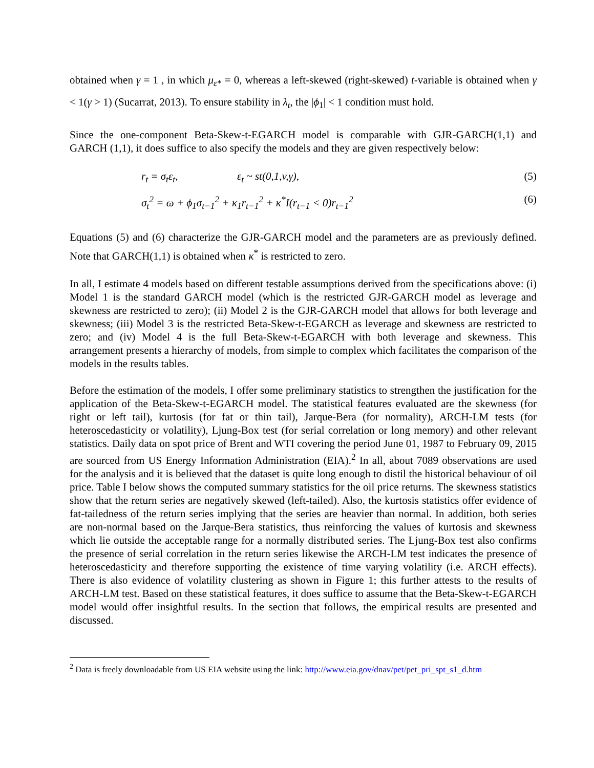obtained when γ = 1 , in which μ<sub>ε*</sub> = 0, whereas a left-skewed (right-skewed) t-variable is obtained when γ < 1(γ > 1) (Sucarrat, 2013). To ensure stability in λ<sub>t</sub>, the |ϕ<sub>1</sub>| < 1 condition must hold.
Since the one-component Beta-Skew-t-EGARCH model is comparable with GJR-GARCH(1,1) and GARCH (1,1), it does suffice to also specify the models and they are given respectively below:
r<sub>t</sub> = σ<sub>t</sub>ε<sub>t</sub>, ε<sub>t</sub> ~ st(0,1,v,γ), (5)
σ<sub>t</sub><sup>2</sup> = ω + ϕ<sub>1</sub>σ<sub>t−1</sub><sup>2</sup> + κ<sub>1</sub>r<sub>t−1</sub><sup>2</sup> + κ<sup>*</sup>I(r<sub>t−1</sub> < 0)r<sub>t−1</sub><sup>2</sup> (6)
Equations (5) and (6) characterize the GJR-GARCH model and the parameters are as previously defined. Note that GARCH(1,1) is obtained when κ<sup>*</sup> is restricted to zero.
In all, I estimate 4 models based on different testable assumptions derived from the specifications above: (i) Model 1 is the standard GARCH model (which is the restricted GJR-GARCH model as leverage and skewness are restricted to zero); (ii) Model 2 is the GJR-GARCH model that allows for both leverage and skewness; (iii) Model 3 is the restricted Beta-Skew-t-EGARCH as leverage and skewness are restricted to zero; and (iv) Model 4 is the full Beta-Skew-t-EGARCH with both leverage and skewness. This arrangement presents a hierarchy of models, from simple to complex which facilitates the comparison of the models in the results tables.
Before the estimation of the models, I offer some preliminary statistics to strengthen the justification for the application of the Beta-Skew-t-EGARCH model. The statistical features evaluated are the skewness (for right or left tail), kurtosis (for fat or thin tail), Jarque-Bera (for normality), ARCH-LM tests (for heteroscedasticity or volatility), Ljung-Box test (for serial correlation or long memory) and other relevant statistics. Daily data on spot price of Brent and WTI covering the period June 01, 1987 to February 09, 2015 are sourced from US Energy Information Administration (EIA).<sup>2</sup> In all, about 7089 observations are used for the analysis and it is believed that the dataset is quite long enough to distil the historical behaviour of oil price. Table I below shows the computed summary statistics for the oil price returns. The skewness statistics show that the return series are negatively skewed (left-tailed). Also, the kurtosis statistics offer evidence of fat-tailedness of the return series implying that the series are heavier than normal. In addition, both series are non-normal based on the Jarque-Bera statistics, thus reinforcing the values of kurtosis and skewness which lie outside the acceptable range for a normally distributed series. The Ljung-Box test also confirms the presence of serial correlation in the return series likewise the ARCH-LM test indicates the presence of heteroscedasticity and therefore supporting the existence of time varying volatility (i.e. ARCH effects). There is also evidence of volatility clustering as shown in Figure 1; this further attests to the results of ARCH-LM test. Based on these statistical features, it does suffice to assume that the Beta-Skew-t-EGARCH model would offer insightful results. In the section that follows, the empirical results are presented and discussed.
<sup>2</sup> Data is freely downloadable from US EIA website using the link: http://www.eia.gov/dnav/pet/pet_pri_spt_s1_d.htm